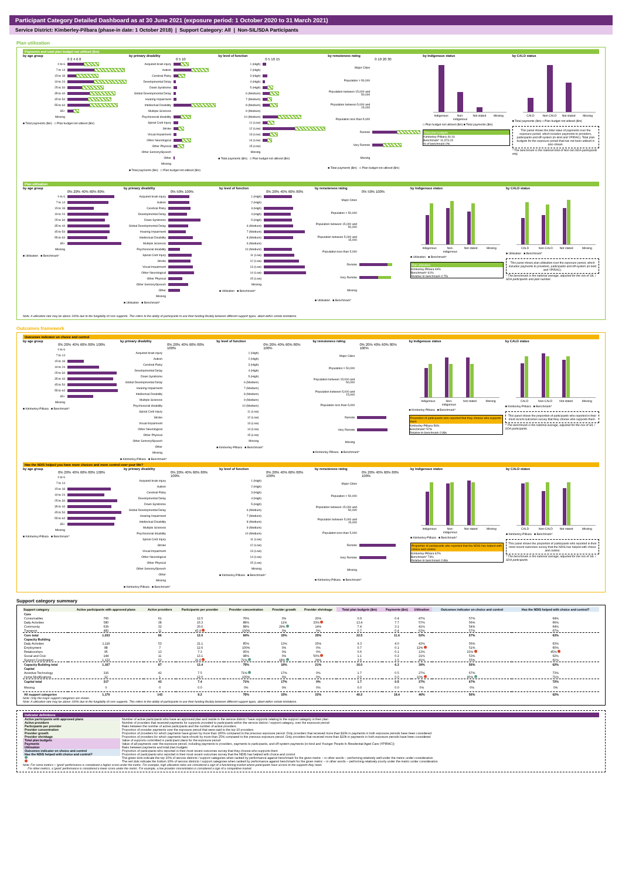Participant Category Detailed Dashboard as at 30 June 2021 (exposure period: 1 October 2020 to 31 March 2021)
Service District: Kimberley-Pilbara (phase-in date: 1 October 2018) | Support Category: All | Non-SIL/SDA Participants
Plan utilisation
Payments and total plan budget not utilised ($m)
by age group
0 2 4 6 8
0 to 6
7 to 14
15 to 18
19 to 24
25 to 34
35 to 44
45 to 54
55 to 64
65+
Missing
■ Total payments ($m) □ Plan budget not utilised ($m)
by primary disability
0 5 10
Acquired brain injury
Autism
Cerebral Palsy
Developmental Delay
Down Syndrome
Global Developmental Delay
Hearing Impairment
Intellectual Disability
Multiple Sclerosis
Psychosocial disability
Spinal Cord Injury
Stroke
Visual Impairment
Other Neurological
Other Physical
Other Sensory/Speech
Other
Missing
■ Total payments ($m) □ Plan budget not utilised ($m)
by level of function
0 5 10 15
1 (High)
2 (High)
3 (High)
4 (High)
5 (High)
6 (Medium)
7 (Medium)
8 (Medium)
9 (Medium)
10 (Medium)
11 (Low)
12 (Low)
13 (Low)
14 (Low)
15 (Low)
Missing
■ Total payments ($m) □ Plan budget not utilised ($m)
by remoteness rating
0 10 20 30
Major Cities
Population > 50,000
Population between 15,000 and 50,000
Population between 5,000 and 15,000
Population less than 5,000
Remote
Very Remote
Missing
■ Total payments ($m) □ Plan budget not utilised ($m)
by Indigenous status
Indigenous Non-indigenous Not stated Missing
□ Plan budget not utilised ($m) ■ Total payments ($m)
Total plan budgets
Kimberley-Pilbara 40.16
Benchmark* 11,373.23
% of benchmark 0%
by CALD status
CALD Non-CALD Not stated Missing
■ Total payments ($m) □ Plan budget not utilised ($m)
This panel shows the total value of payments over the exposure period, which includes payments to providers, participants and off-system (in-kind and YPIRAC). Total plan budgets for the exposure period that has not been utilised is also shown.
* The benchmark is the national total of Non-SIL/SDA participants only.
Plan utilisation
by age group
0% 20% 40% 60% 80%
0 to 6
7 to 14
15 to 18
19 to 24
25 to 34
35 to 44
45 to 54
55 to 64
65+
Missing
■ Utilisation ■ Benchmark*
by primary disability
0% 50% 100%
Acquired brain injury
Autism
Cerebral Palsy
Developmental Delay
Down Syndrome
Global Developmental Delay
Hearing Impairment
Intellectual Disability
Multiple Sclerosis
Psychosocial disability
Spinal Cord Injury
Stroke
Visual Impairment
Other Neurological
Other Physical
Other Sensory/Speech
Other
Missing
■ Utilisation ■ Benchmark*
by level of function
0% 20% 40% 60% 80%
1 (High)
2 (High)
3 (High)
4 (High)
5 (High)
6 (Medium)
7 (Medium)
8 (Medium)
9 (Medium)
10 (Medium)
11 (Low)
12 (Low)
13 (Low)
14 (Low)
15 (Low)
Missing
■ Utilisation ■ Benchmark*
by remoteness rating
0% 50% 100%
Major Cities
Population > 50,000
Population between 15,000 and 50,000
Population between 5,000 and 15,000
Population less than 5,000
Remote
Very Remote
Missing
■ Utilisation ■ Benchmark*
by Indigenous status
Indigenous Non-indigenous Not stated Missing
■ Utilisation ■ Benchmark*
Plan utilisation
Kimberley-Pilbara 46%
Benchmark* 61%
Relative to benchmark 0.75x
by CALD status
CALD Non-CALD Not stated Missing
■ Utilisation ■ Benchmark*
This panel shows plan utilisation over the exposure period, which includes payments to providers, participants and off-system (in-kind and YPIRAC).
* The benchmark is the national average, adjusted for the mix of SIL / SDA participants and plan number.
Note: A utilisation rate may be above 100% due to the fungibility of core supports. This refers to the ability of participants to use their funding flexibly between different support types, albeit within certain limitations.
Outcomes framework
Outcomes indicator on choice and control
by age group
0% 20% 40% 60% 80% 100%
0 to 6
7 to 14
15 to 18
19 to 24
25 to 34
35 to 44
45 to 54
55 to 64
65+
Missing
■ Kimberley-Pilbara ■ Benchmark*
by primary disability
0% 20% 40% 60% 80% 100%
Acquired brain injury
Autism
Cerebral Palsy
Developmental Delay
Down Syndrome
Global Developmental Delay
Hearing Impairment
Intellectual Disability
Multiple Sclerosis
Psychosocial disability
Spinal Cord Injury
Stroke
Visual Impairment
Other Neurological
Other Physical
Other Sensory/Speech
Other
Missing
■ Kimberley-Pilbara ■ Benchmark*
by level of function
0% 20% 40% 60% 80% 100%
1 (High)
2 (High)
3 (High)
4 (High)
5 (High)
6 (Medium)
7 (Medium)
8 (Medium)
9 (Medium)
10 (Medium)
11 (Low)
12 (Low)
13 (Low)
14 (Low)
15 (Low)
Missing
■ Kimberley-Pilbara ■ Benchmark*
by remoteness rating
0% 20% 40% 60% 80% 100%
Major Cities
Population > 50,000
Population between 15,000 and 50,000
Population between 5,000 and 15,000
Population less than 5,000
Remote
Very Remote
Missing
■ Kimberley-Pilbara ■ Benchmark*
by Indigenous status
Indigenous Non-indigenous Not stated Missing
■ Kimberley-Pilbara ■ Benchmark*
Proportion of participants who reported that they choose who supports them
Kimberley-Pilbara 56%
Benchmark* 57%
Relative to benchmark 0.99x
by CALD status
CALD Non-CALD Not stated Missing
■ Kimberley-Pilbara ■ Benchmark*
This panel shows the proportion of participants who reported in their most recent outcomes survey that they choose who supports them.
* The benchmark is the national average, adjusted for the mix of SIL / SDA participants.
Has the NDIS helped you have more choices and more control over your life?
by age group
0% 20% 40% 60% 80% 100%
0 to 6
7 to 14
15 to 18
19 to 24
25 to 34
35 to 44
45 to 54
55 to 64
65+
Missing
■ Kimberley-Pilbara ■ Benchmark*
by primary disability
0% 20% 40% 60% 80% 100%
Acquired brain injury
Autism
Cerebral Palsy
Developmental Delay
Down Syndrome
Global Developmental Delay
Hearing Impairment
Intellectual Disability
Multiple Sclerosis
Psychosocial disability
Spinal Cord Injury
Stroke
Visual Impairment
Other Neurological
Other Physical
Other Sensory/Speech
Other
Missing
■ Kimberley-Pilbara ■ Benchmark*
by level of function
0% 20% 40% 60% 80% 100%
1 (High)
2 (High)
3 (High)
4 (High)
5 (High)
6 (Medium)
7 (Medium)
8 (Medium)
9 (Medium)
10 (Medium)
11 (Low)
12 (Low)
13 (Low)
14 (Low)
15 (Low)
Missing
■ Kimberley-Pilbara ■ Benchmark*
by remoteness rating
0% 20% 40% 60% 80% 100%
Major Cities
Population > 50,000
Population between 15,000 and 50,000
Population between 5,000 and 15,000
Population less than 5,000
Remote
Very Remote
Missing
■ Kimberley-Pilbara ■ Benchmark*
by Indigenous status
Indigenous Non-indigenous Not stated Missing
■ Kimberley-Pilbara ■ Benchmark*
Proportion of participants who reported that the NDIS has helped with choice and control
Kimberley-Pilbara 62%
Benchmark* 73%
Relative to benchmark 0.86x
by CALD status
CALD Non-CALD Not stated Missing
■ Kimberley-Pilbara ■ Benchmark*
This panel shows the proportion of participants who reported in their most recent outcomes survey that the NDIS has helped with choice and control.
* The benchmark is the national average, adjusted for the mix of SIL / SDA participants.
Support category summary
| Support category | Active participants with approved plans | Active providers | Participants per provider | Provider concentration | Provider growth | Provider shrinkage | Total plan budgets ($m) | Payments ($m) | Utilisation | Outcomes indicator on choice and control | Has the NDIS helped with choice and control? |
| --- | --- | --- | --- | --- | --- | --- | --- | --- | --- | --- | --- |
| Core | | | | | | | | | | | |
| Consumables | 760 | 61 | 12.5 | 76% | 0% | 20% | 0.9 | 0.4 | 47% | 57% | 64% |
| Daily Activities | 580 | 38 | 15.3 | 88% | 11% | 33% | 13.4 | 7.7 | 57% | 56% | 66% |
| Community | 639 | 32 | 20.0 | 88% | 29% | 14% | 7.4 | 3.1 | 41% | 54% | 64% |
| Transport | 483 | 11 | 43.9 | 100% | 0% | 0% | 0.7 | 0.4 | 63% | 57% | 67% |
| Core total | 1,033 | 86 | 12.0 | 84% | 15% | 25% | 22.5 | 11.6 | 52% | 57% | 63% |
| Capacity Building | | | | | | | | | | | |
| Daily Activities | 1,119 | 53 | 21.1 | 85% | 13% | 25% | 9.3 | 4.0 | 43% | 56% | 63% |
| Employment | 88 | 7 | 12.6 | 100% | 0% | 0% | 0.7 | 0.1 | 12% | 51% | 60% |
| Relationships | 95 | 13 | 7.3 | 95% | 0% | 0% | 0.6 | 0.1 | 13% | 23% | 45% |
| Social and Civic | 144 | 11 | 13.1 | 98% | 0% | 50% | 1.1 | 0.2 | 21% | 53% | 62% |
| Support Coordination | 1,122 | 52 | 21.6 | 71% | 18% | 24% | 3.6 | 1.5 | 41% | 55% | 61% |
| Capacity Building total | 1,167 | 87 | 13.4 | 75% | 18% | 21% | 16.0 | 6.3 | 39% | 56% | 62% |
| Capital | | | | | | | | | | | |
| Assistive Technology | 316 | 42 | 7.5 | 71% | 17% | 0% | 1.7 | 0.5 | 27% | 67% | 73% |
| Home Modifications | 12 | 1 | 12.0 | 100% | 0% | 0% | 0.0 | 0.0 | 10% | 90% | 71% |
| Capital total | 317 | 43 | 7.4 | 71% | 17% | 0% | 1.7 | 0.5 | 27% | 67% | 72% |
| Missing | 0 | 0 | 0.0 | 0% | 0% | 0% | 0.0 | 0.0 | 0% | 0% | 0% |
| All support categories | 1,170 | 143 | 8.2 | 75% | 15% | 22% | 40.2 | 18.4 | 46% | 56% | 62% |
Note: Only the major support categories are shown.
Note: A utilisation rate may be above 100% due to the fungibility of core supports. This refers to the ability of participants to use their funding flexibly between different support types, albeit within certain limitations.
Indicator definitions
| Active participants with approved plans | Number of active participants who have an approved plan and reside in the service district / have supports relating to the support category in their plan |
| Active providers Participants per provider Provider concentration Provider growth Provider shrinkage | Number of providers that received payments for supports provided to participants within the service district / support category, over the exposure period Ratio between the number of active participants and the number of active providers Proportion of provider payments over the exposure period that were paid to the top 10 providers Proportion of providers for which payments have grown by more than 100% compared to the previous exposure period. Only providers that received more than $10k in payments in both exposure periods have been considered Proportion of providers for which payments have shrunk by more than 25% compared to the previous exposure period. Only providers that received more than $10k in payments in both exposure periods have been considered |
| Total plan budgets Payments Utilisation | Value of supports committed in participant plans for the exposure period Value of all payments over the exposure period, including payments to providers, payments to participants, and off-system payments (in-kind and Younger People In Residential Aged Care (YPIRAC)) Ratio between payments and total plan budgets |
| Outcomes indicator on choice and control Has the NDIS helped with choice and control? | Proportion of participants who reported in their most recent outcomes survey that they choose who supports them Proportion of participants who reported in their most recent outcomes survey that the NDIS has helped with choice and control |
| | The green dots indicate the top 10% of service districts / support categories when ranked by performance against benchmark for the given metric – in other words – performing relatively well under the metric under consideration The red dots indicate the bottom 10% of service districts / support categories when ranked by performance against benchmark for the given metric – in other words – performing relatively poorly under the metric under consideration |
Note: For some metrics – 'good' performance is considered a higher score under the metric. For example, high utilisation rates are considered a sign of a functioning market where participants have access to the supports they need.
For other metrics, a 'good' performance is considered a lower score under the metric. For example, a low provider concentration is considered a sign of a competitive market.